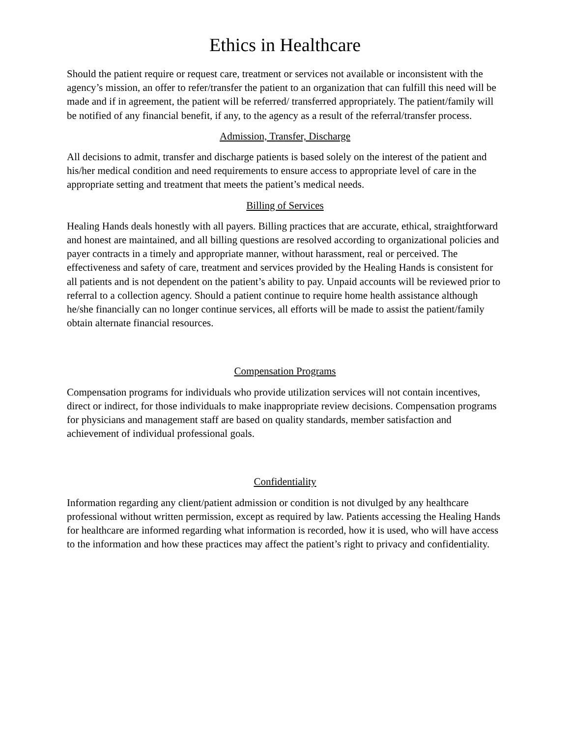Ethics in Healthcare
Should the patient require or request care, treatment or services not available or inconsistent with the agency’s mission, an offer to refer/transfer the patient to an organization that can fulfill this need will be made and if in agreement, the patient will be referred/ transferred appropriately. The patient/family will be notified of any financial benefit, if any, to the agency as a result of the referral/transfer process.
Admission, Transfer, Discharge
All decisions to admit, transfer and discharge patients is based solely on the interest of the patient and his/her medical condition and need requirements to ensure access to appropriate level of care in the appropriate setting and treatment that meets the patient’s medical needs.
Billing of Services
Healing Hands deals honestly with all payers. Billing practices that are accurate, ethical, straightforward and honest are maintained, and all billing questions are resolved according to organizational policies and payer contracts in a timely and appropriate manner, without harassment, real or perceived. The effectiveness and safety of care, treatment and services provided by the Healing Hands is consistent for all patients and is not dependent on the patient’s ability to pay. Unpaid accounts will be reviewed prior to referral to a collection agency. Should a patient continue to require home health assistance although he/she financially can no longer continue services, all efforts will be made to assist the patient/family obtain alternate financial resources.
Compensation Programs
Compensation programs for individuals who provide utilization services will not contain incentives, direct or indirect, for those individuals to make inappropriate review decisions. Compensation programs for physicians and management staff are based on quality standards, member satisfaction and achievement of individual professional goals.
Confidentiality
Information regarding any client/patient admission or condition is not divulged by any healthcare professional without written permission, except as required by law. Patients accessing the Healing Hands for healthcare are informed regarding what information is recorded, how it is used, who will have access to the information and how these practices may affect the patient’s right to privacy and confidentiality.